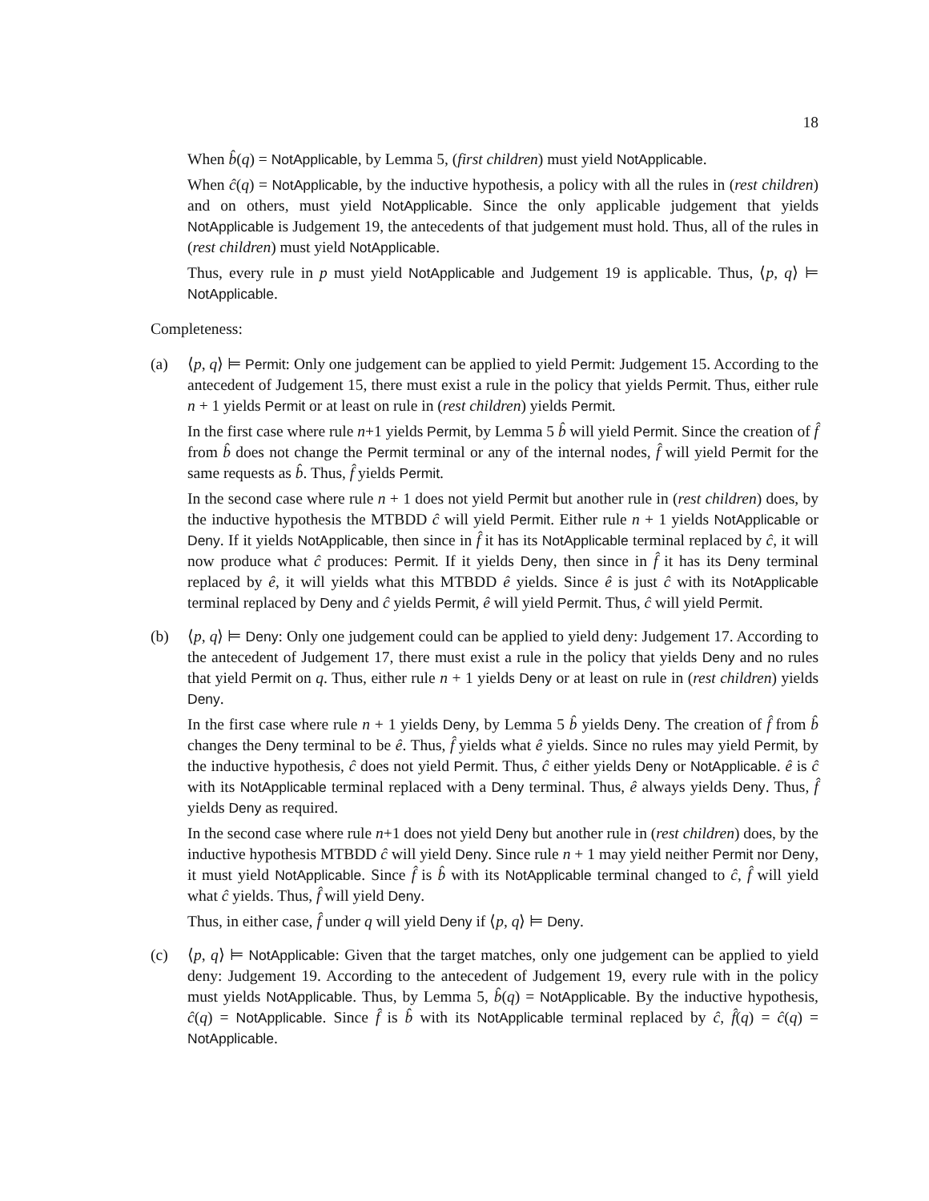18
When b̂(q) = NotApplicable, by Lemma 5, (first children) must yield NotApplicable.
When ĉ(q) = NotApplicable, by the inductive hypothesis, a policy with all the rules in (rest children) and on others, must yield NotApplicable. Since the only applicable judgement that yields NotApplicable is Judgement 19, the antecedents of that judgement must hold. Thus, all of the rules in (rest children) must yield NotApplicable.
Thus, every rule in p must yield NotApplicable and Judgement 19 is applicable. Thus, ⟨p, q⟩ ⊨ NotApplicable.
Completeness:
(a) ⟨p, q⟩ ⊨ Permit: Only one judgement can be applied to yield Permit: Judgement 15. According to the antecedent of Judgement 15, there must exist a rule in the policy that yields Permit. Thus, either rule n + 1 yields Permit or at least on rule in (rest children) yields Permit.
In the first case where rule n+1 yields Permit, by Lemma 5 b̂ will yield Permit. Since the creation of f̂ from b̂ does not change the Permit terminal or any of the internal nodes, f̂ will yield Permit for the same requests as b̂. Thus, f̂ yields Permit.
In the second case where rule n + 1 does not yield Permit but another rule in (rest children) does, by the inductive hypothesis the MTBDD ĉ will yield Permit. Either rule n + 1 yields NotApplicable or Deny. If it yields NotApplicable, then since in f̂ it has its NotApplicable terminal replaced by ĉ, it will now produce what ĉ produces: Permit. If it yields Deny, then since in f̂ it has its Deny terminal replaced by ê, it will yields what this MTBDD ê yields. Since ê is just ĉ with its NotApplicable terminal replaced by Deny and ĉ yields Permit, ê will yield Permit. Thus, ĉ will yield Permit.
(b) ⟨p, q⟩ ⊨ Deny: Only one judgement could can be applied to yield deny: Judgement 17. According to the antecedent of Judgement 17, there must exist a rule in the policy that yields Deny and no rules that yield Permit on q. Thus, either rule n + 1 yields Deny or at least on rule in (rest children) yields Deny.
In the first case where rule n + 1 yields Deny, by Lemma 5 b̂ yields Deny. The creation of f̂ from b̂ changes the Deny terminal to be ê. Thus, f̂ yields what ê yields. Since no rules may yield Permit, by the inductive hypothesis, ĉ does not yield Permit. Thus, ĉ either yields Deny or NotApplicable. ê is ĉ with its NotApplicable terminal replaced with a Deny terminal. Thus, ê always yields Deny. Thus, f̂ yields Deny as required.
In the second case where rule n+1 does not yield Deny but another rule in (rest children) does, by the inductive hypothesis MTBDD ĉ will yield Deny. Since rule n + 1 may yield neither Permit nor Deny, it must yield NotApplicable. Since f̂ is b̂ with its NotApplicable terminal changed to ĉ, f̂ will yield what ĉ yields. Thus, f̂ will yield Deny.
Thus, in either case, f̂ under q will yield Deny if ⟨p, q⟩ ⊨ Deny.
(c) ⟨p, q⟩ ⊨ NotApplicable: Given that the target matches, only one judgement can be applied to yield deny: Judgement 19. According to the antecedent of Judgement 19, every rule with in the policy must yields NotApplicable. Thus, by Lemma 5, b̂(q) = NotApplicable. By the inductive hypothesis, ĉ(q) = NotApplicable. Since f̂ is b̂ with its NotApplicable terminal replaced by ĉ, f̂(q) = ĉ(q) = NotApplicable.